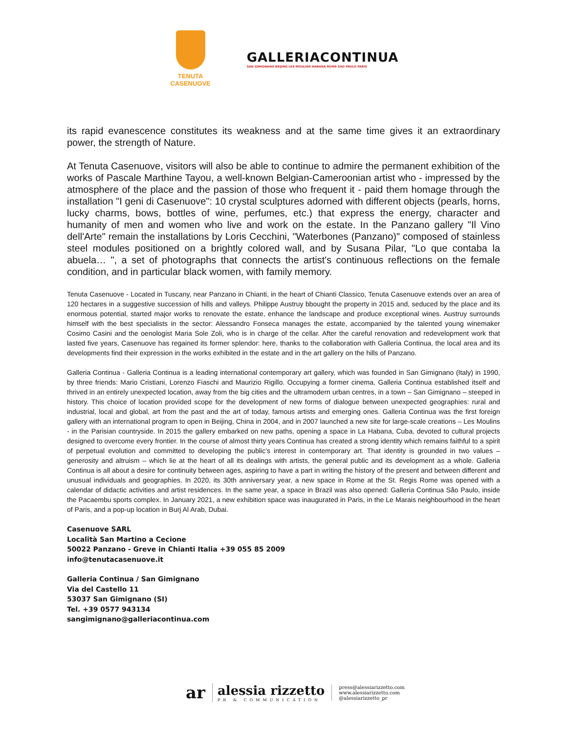TENUTA
CASENUOVE
GALLERIACONTINUA
SAN GIMIGNANO BEIJING LES MOULINS HABANA ROMA SAO PAULO PARIS
its rapid evanescence constitutes its weakness and at the same time gives it an extraordinary power, the strength of Nature.
At Tenuta Casenuove, visitors will also be able to continue to admire the permanent exhibition of the works of Pascale Marthine Tayou, a well-known Belgian-Cameroonian artist who - impressed by the atmosphere of the place and the passion of those who frequent it - paid them homage through the installation "I geni di Casenuove": 10 crystal sculptures adorned with different objects (pearls, horns, lucky charms, bows, bottles of wine, perfumes, etc.) that express the energy, character and humanity of men and women who live and work on the estate. In the Panzano gallery "Il Vino dell'Arte" remain the installations by Loris Cecchini, "Waterbones (Panzano)" composed of stainless steel modules positioned on a brightly colored wall, and by Susana Pilar, "Lo que contaba la abuela… ", a set of photographs that connects the artist's continuous reflections on the female condition, and in particular black women, with family memory.
Tenuta Casenuove - Located in Tuscany, near Panzano in Chianti, in the heart of Chianti Classico, Tenuta Casenuove extends over an area of 120 hectares in a suggestive succession of hills and valleys. Philippe Austruy bbought the property in 2015 and, seduced by the place and its enormous potential, started major works to renovate the estate, enhance the landscape and produce exceptional wines. Austruy surrounds himself with the best specialists in the sector: Alessandro Fonseca manages the estate, accompanied by the talented young winemaker Cosimo Casini and the oenologist Maria Sole Zoli, who is in charge of the cellar. After the careful renovation and redevelopment work that lasted five years, Casenuove has regained its former splendor: here, thanks to the collaboration with Galleria Continua, the local area and its developments find their expression in the works exhibited in the estate and in the art gallery on the hills of Panzano.
Galleria Continua - Galleria Continua is a leading international contemporary art gallery, which was founded in San Gimignano (Italy) in 1990, by three friends: Mario Cristiani, Lorenzo Fiaschi and Maurizio Rigillo. Occupying a former cinema, Galleria Continua established itself and thrived in an entirely unexpected location, away from the big cities and the ultramodern urban centres, in a town – San Gimignano – steeped in history. This choice of location provided scope for the development of new forms of dialogue between unexpected geographies: rural and industrial, local and global, art from the past and the art of today, famous artists and emerging ones. Galleria Continua was the first foreign gallery with an international program to open in Beijing, China in 2004, and in 2007 launched a new site for large-scale creations – Les Moulins - in the Parisian countryside. In 2015 the gallery embarked on new paths, opening a space in La Habana, Cuba, devoted to cultural projects designed to overcome every frontier. In the course of almost thirty years Continua has created a strong identity which remains faithful to a spirit of perpetual evolution and committed to developing the public’s interest in contemporary art. That identity is grounded in two values – generosity and altruism – which lie at the heart of all its dealings with artists, the general public and its development as a whole. Galleria Continua is all about a desire for continuity between ages, aspiring to have a part in writing the history of the present and between different and unusual individuals and geographies. In 2020, its 30th anniversary year, a new space in Rome at the St. Regis Rome was opened with a calendar of didactic activities and artist residences. In the same year, a space in Brazil was also opened: Galleria Continua São Paulo, inside the Pacaembu sports complex. In January 2021, a new exhibition space was inaugurated in Paris, in the Le Marais neighbourhood in the heart of Paris, and a pop-up location in Burj Al Arab, Dubai.
Casenuove SARL
Località San Martino a Cecione
50022 Panzano - Greve in Chianti Italia +39 055 85 2009
info@tenutacasenuove.it
Galleria Continua / San Gimignano
Via del Castello 11
53037 San Gimignano (SI)
Tel. +39 0577 943134
sangimignano@galleriacontinua.com
ar
alessia rizzetto
PR & COMMUNICATION
press@alessiarizzetto.com
www.alessiarizzetto.com
@alessiarizzetto_pr